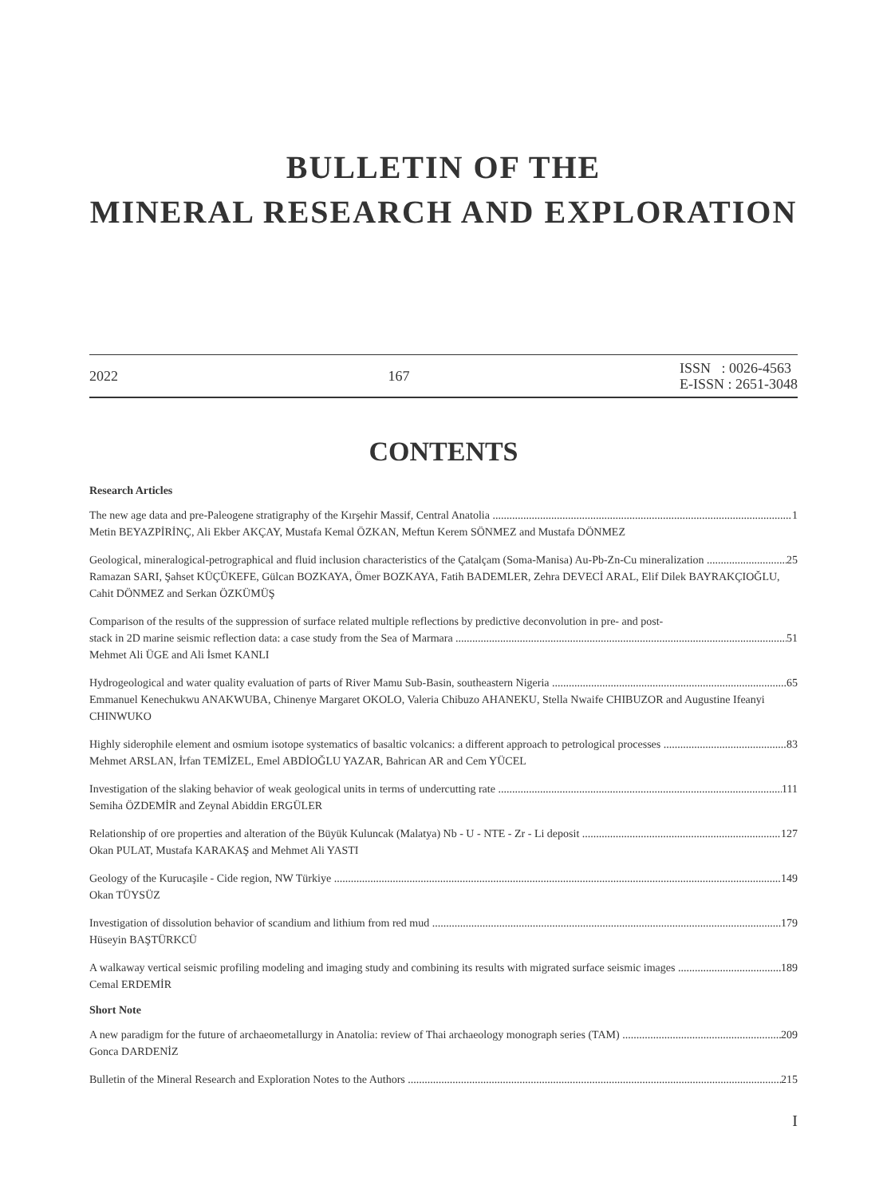BULLETIN OF THE
MINERAL RESEARCH AND EXPLORATION
2022 167 ISSN : 0026-4563
E-ISSN : 2651-3048
CONTENTS
Research Articles
The new age data and pre-Paleogene stratigraphy of the Kırşehir Massif, Central Anatolia 1
Metin BEYAZPİRİNÇ, Ali Ekber AKÇAY, Mustafa Kemal ÖZKAN, Meftun Kerem SÖNMEZ and Mustafa DÖNMEZ
Geological, mineralogical-petrographical and fluid inclusion characteristics of the Çatalçam (Soma-Manisa) Au-Pb-Zn-Cu mineralization 25
Ramazan SARI, Şahset KÜÇÜKEFE, Gülcan BOZKAYA, Ömer BOZKAYA, Fatih BADEMLER, Zehra DEVECİ ARAL, Elif Dilek BAYRAKÇIOĞLU, Cahit DÖNMEZ and Serkan ÖZKÜMÜŞ
Comparison of the results of the suppression of surface related multiple reflections by predictive deconvolution in pre- and post-
stack in 2D marine seismic reflection data: a case study from the Sea of Marmara 51
Mehmet Ali ÜGE and Ali İsmet KANLI
Hydrogeological and water quality evaluation of parts of River Mamu Sub-Basin, southeastern Nigeria 65
Emmanuel Kenechukwu ANAKWUBA, Chinenye Margaret OKOLO, Valeria Chibuzo AHANEKU, Stella Nwaife CHIBUZOR and Augustine Ifeanyi CHINWUKO
Highly siderophile element and osmium isotope systematics of basaltic volcanics: a different approach to petrological processes 83
Mehmet ARSLAN, İrfan TEMİZEL, Emel ABDİOĞLU YAZAR, Bahrican AR and Cem YÜCEL
Investigation of the slaking behavior of weak geological units in terms of undercutting rate 111
Semiha ÖZDEMİR and Zeynal Abiddin ERGÜLER
Relationship of ore properties and alteration of the Büyük Kuluncak (Malatya) Nb - U - NTE - Zr - Li deposit 127
Okan PULAT, Mustafa KARAKAŞ and Mehmet Ali YASTI
Geology of the Kurucaşile - Cide region, NW Türkiye 149
Okan TÜYSÜZ
Investigation of dissolution behavior of scandium and lithium from red mud 179
Hüseyin BAŞTÜRKCÜ
A walkaway vertical seismic profiling modeling and imaging study and combining its results with migrated surface seismic images 189
Cemal ERDEMİR
Short Note
A new paradigm for the future of archaeometallurgy in Anatolia: review of Thai archaeology monograph series (TAM) 209
Gonca DARDENİZ
Bulletin of the Mineral Research and Exploration Notes to the Authors 215
I